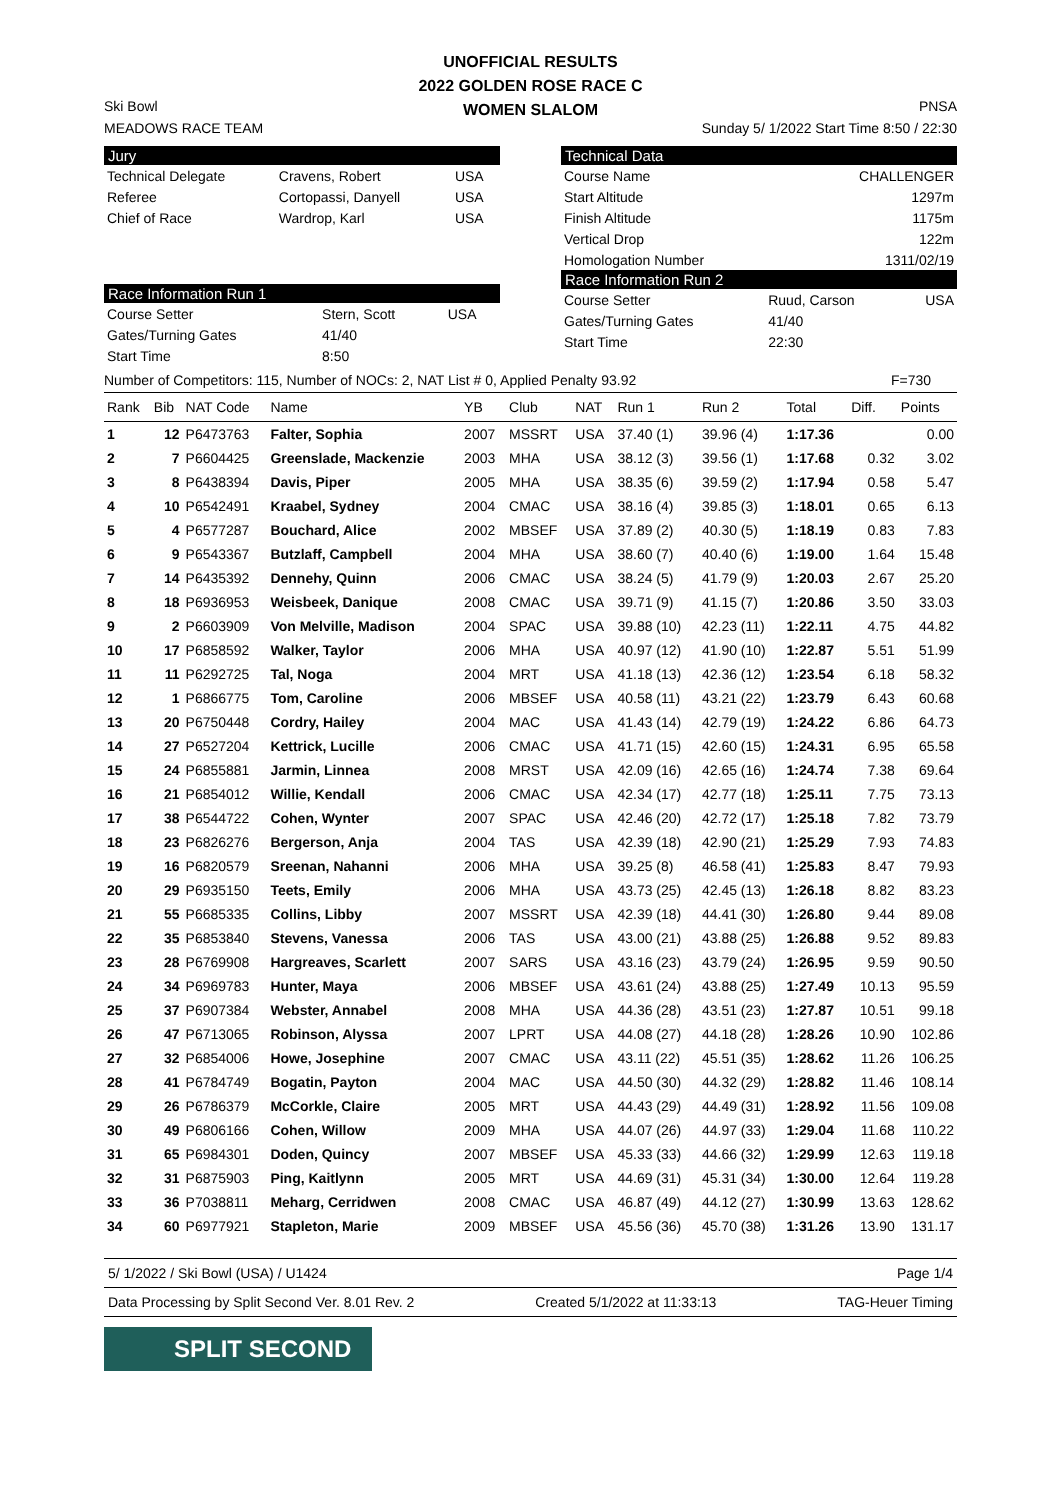UNOFFICIAL RESULTS
2022 GOLDEN ROSE RACE C
WOMEN SLALOM
Ski Bowl
MEADOWS RACE TEAM
PNSA
Sunday 5/ 1/2022 Start Time 8:50 / 22:30
Jury
| Technical Delegate | Cravens, Robert | USA |
| Referee | Cortopassi, Danyell | USA |
| Chief of Race | Wardrop, Karl | USA |
Race Information Run 1
| Course Setter | Stern, Scott | USA |
| Gates/Turning Gates | 41/40 | |
| Start Time | 8:50 | |
Technical Data
| Course Name | CHALLENGER |
| Start Altitude | 1297m |
| Finish Altitude | 1175m |
| Vertical Drop | 122m |
| Homologation Number | 1311/02/19 |
Race Information Run 2
| Course Setter | Ruud, Carson | USA |
| Gates/Turning Gates | 41/40 | |
| Start Time | 22:30 | |
Number of Competitors: 115, Number of NOCs: 2, NAT List # 0, Applied Penalty 93.92 F=730
| Rank | Bib | NAT Code | Name | YB | Club | NAT | Run 1 | Run 2 | Total | Diff. | Points |
| --- | --- | --- | --- | --- | --- | --- | --- | --- | --- | --- | --- |
| 1 | 12 | P6473763 | Falter, Sophia | 2007 | MSSRT | USA | 37.40 (1) | 39.96 (4) | 1:17.36 | | 0.00 |
| 2 | 7 | P6604425 | Greenslade, Mackenzie | 2003 | MHA | USA | 38.12 (3) | 39.56 (1) | 1:17.68 | 0.32 | 3.02 |
| 3 | 8 | P6438394 | Davis, Piper | 2005 | MHA | USA | 38.35 (6) | 39.59 (2) | 1:17.94 | 0.58 | 5.47 |
| 4 | 10 | P6542491 | Kraabel, Sydney | 2004 | CMAC | USA | 38.16 (4) | 39.85 (3) | 1:18.01 | 0.65 | 6.13 |
| 5 | 4 | P6577287 | Bouchard, Alice | 2002 | MBSEF | USA | 37.89 (2) | 40.30 (5) | 1:18.19 | 0.83 | 7.83 |
| 6 | 9 | P6543367 | Butzlaff, Campbell | 2004 | MHA | USA | 38.60 (7) | 40.40 (6) | 1:19.00 | 1.64 | 15.48 |
| 7 | 14 | P6435392 | Dennehy, Quinn | 2006 | CMAC | USA | 38.24 (5) | 41.79 (9) | 1:20.03 | 2.67 | 25.20 |
| 8 | 18 | P6936953 | Weisbeek, Danique | 2008 | CMAC | USA | 39.71 (9) | 41.15 (7) | 1:20.86 | 3.50 | 33.03 |
| 9 | 2 | P6603909 | Von Melville, Madison | 2004 | SPAC | USA | 39.88 (10) | 42.23 (11) | 1:22.11 | 4.75 | 44.82 |
| 10 | 17 | P6858592 | Walker, Taylor | 2006 | MHA | USA | 40.97 (12) | 41.90 (10) | 1:22.87 | 5.51 | 51.99 |
| 11 | 11 | P6292725 | Tal, Noga | 2004 | MRT | USA | 41.18 (13) | 42.36 (12) | 1:23.54 | 6.18 | 58.32 |
| 12 | 1 | P6866775 | Tom, Caroline | 2006 | MBSEF | USA | 40.58 (11) | 43.21 (22) | 1:23.79 | 6.43 | 60.68 |
| 13 | 20 | P6750448 | Cordry, Hailey | 2004 | MAC | USA | 41.43 (14) | 42.79 (19) | 1:24.22 | 6.86 | 64.73 |
| 14 | 27 | P6527204 | Kettrick, Lucille | 2006 | CMAC | USA | 41.71 (15) | 42.60 (15) | 1:24.31 | 6.95 | 65.58 |
| 15 | 24 | P6855881 | Jarmin, Linnea | 2008 | MRST | USA | 42.09 (16) | 42.65 (16) | 1:24.74 | 7.38 | 69.64 |
| 16 | 21 | P6854012 | Willie, Kendall | 2006 | CMAC | USA | 42.34 (17) | 42.77 (18) | 1:25.11 | 7.75 | 73.13 |
| 17 | 38 | P6544722 | Cohen, Wynter | 2007 | SPAC | USA | 42.46 (20) | 42.72 (17) | 1:25.18 | 7.82 | 73.79 |
| 18 | 23 | P6826276 | Bergerson, Anja | 2004 | TAS | USA | 42.39 (18) | 42.90 (21) | 1:25.29 | 7.93 | 74.83 |
| 19 | 16 | P6820579 | Sreenan, Nahanni | 2006 | MHA | USA | 39.25 (8) | 46.58 (41) | 1:25.83 | 8.47 | 79.93 |
| 20 | 29 | P6935150 | Teets, Emily | 2006 | MHA | USA | 43.73 (25) | 42.45 (13) | 1:26.18 | 8.82 | 83.23 |
| 21 | 55 | P6685335 | Collins, Libby | 2007 | MSSRT | USA | 42.39 (18) | 44.41 (30) | 1:26.80 | 9.44 | 89.08 |
| 22 | 35 | P6853840 | Stevens, Vanessa | 2006 | TAS | USA | 43.00 (21) | 43.88 (25) | 1:26.88 | 9.52 | 89.83 |
| 23 | 28 | P6769908 | Hargreaves, Scarlett | 2007 | SARS | USA | 43.16 (23) | 43.79 (24) | 1:26.95 | 9.59 | 90.50 |
| 24 | 34 | P6969783 | Hunter, Maya | 2006 | MBSEF | USA | 43.61 (24) | 43.88 (25) | 1:27.49 | 10.13 | 95.59 |
| 25 | 37 | P6907384 | Webster, Annabel | 2008 | MHA | USA | 44.36 (28) | 43.51 (23) | 1:27.87 | 10.51 | 99.18 |
| 26 | 47 | P6713065 | Robinson, Alyssa | 2007 | LPRT | USA | 44.08 (27) | 44.18 (28) | 1:28.26 | 10.90 | 102.86 |
| 27 | 32 | P6854006 | Howe, Josephine | 2007 | CMAC | USA | 43.11 (22) | 45.51 (35) | 1:28.62 | 11.26 | 106.25 |
| 28 | 41 | P6784749 | Bogatin, Payton | 2004 | MAC | USA | 44.50 (30) | 44.32 (29) | 1:28.82 | 11.46 | 108.14 |
| 29 | 26 | P6786379 | McCorkle, Claire | 2005 | MRT | USA | 44.43 (29) | 44.49 (31) | 1:28.92 | 11.56 | 109.08 |
| 30 | 49 | P6806166 | Cohen, Willow | 2009 | MHA | USA | 44.07 (26) | 44.97 (33) | 1:29.04 | 11.68 | 110.22 |
| 31 | 65 | P6984301 | Doden, Quincy | 2007 | MBSEF | USA | 45.33 (33) | 44.66 (32) | 1:29.99 | 12.63 | 119.18 |
| 32 | 31 | P6875903 | Ping, Kaitlynn | 2005 | MRT | USA | 44.69 (31) | 45.31 (34) | 1:30.00 | 12.64 | 119.28 |
| 33 | 36 | P7038811 | Meharg, Cerridwen | 2008 | CMAC | USA | 46.87 (49) | 44.12 (27) | 1:30.99 | 13.63 | 128.62 |
| 34 | 60 | P6977921 | Stapleton, Marie | 2009 | MBSEF | USA | 45.56 (36) | 45.70 (38) | 1:31.26 | 13.90 | 131.17 |
5/ 1/2022 / Ski Bowl (USA) / U1424 Page 1/4
Data Processing by Split Second Ver. 8.01 Rev. 2 Created 5/1/2022 at 11:33:13 TAG-Heuer Timing
SPLIT SECOND